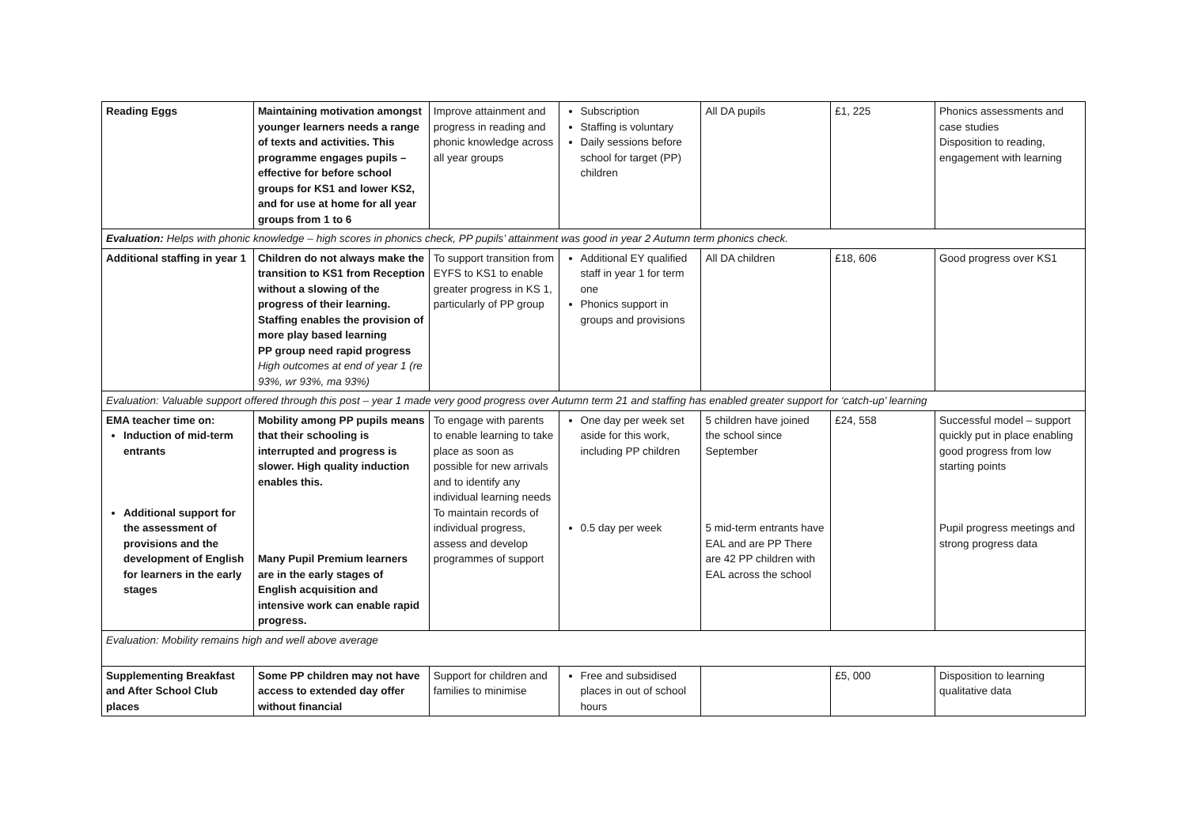| Reading Eggs | Maintaining motivation amongst younger learners needs a range of texts and activities. This programme engages pupils – effective for before school groups for KS1 and lower KS2, and for use at home for all year groups from 1 to 6 | Improve attainment and progress in reading and phonic knowledge across all year groups | Subscription Staffing is voluntary Daily sessions before school for target (PP) children | All DA pupils | £1, 225 | Phonics assessments and case studies Disposition to reading, engagement with learning |
| Evaluation: Helps with phonic knowledge – high scores in phonics check, PP pupils’ attainment was good in year 2 Autumn term phonics check. | | | | | | |
| Additional staffing in year 1 | Children do not always make the transition to KS1 from Reception without a slowing of the progress of their learning. Staffing enables the provision of more play based learning PP group need rapid progress High outcomes at end of year 1 (re 93%, wr 93%, ma 93%) | To support transition from EYFS to KS1 to enable greater progress in KS 1, particularly of PP group | Additional EY qualified staff in year 1 for term one Phonics support in groups and provisions | All DA children | £18, 606 | Good progress over KS1 |
| Evaluation: Valuable support offered through this post – year 1 made very good progress over Autumn term 21 and staffing has enabled greater support for ‘catch-up’ learning | | | | | | |
| EMA teacher time on: Induction of mid-term entrants Additional support for the assessment of provisions and the development of English for learners in the early stages | Mobility among PP pupils means that their schooling is interrupted and progress is slower. High quality induction enables this. Many Pupil Premium learners are in the early stages of English acquisition and intensive work can enable rapid progress. | To engage with parents to enable learning to take place as soon as possible for new arrivals and to identify any individual learning needs To maintain records of individual progress, assess and develop programmes of support | One day per week set aside for this work, including PP children 0.5 day per week | 5 children have joined the school since September 5 mid-term entrants have EAL and are PP There are 42 PP children with EAL across the school | £24, 558 | Successful model – support quickly put in place enabling good progress from low starting points Pupil progress meetings and strong progress data |
| Evaluation: Mobility remains high and well above average | | | | | | |
| Supplementing Breakfast and After School Club places | Some PP children may not have access to extended day offer without financial | Support for children and families to minimise | Free and subsidised places in out of school hours | | £5, 000 | Disposition to learning qualitative data |